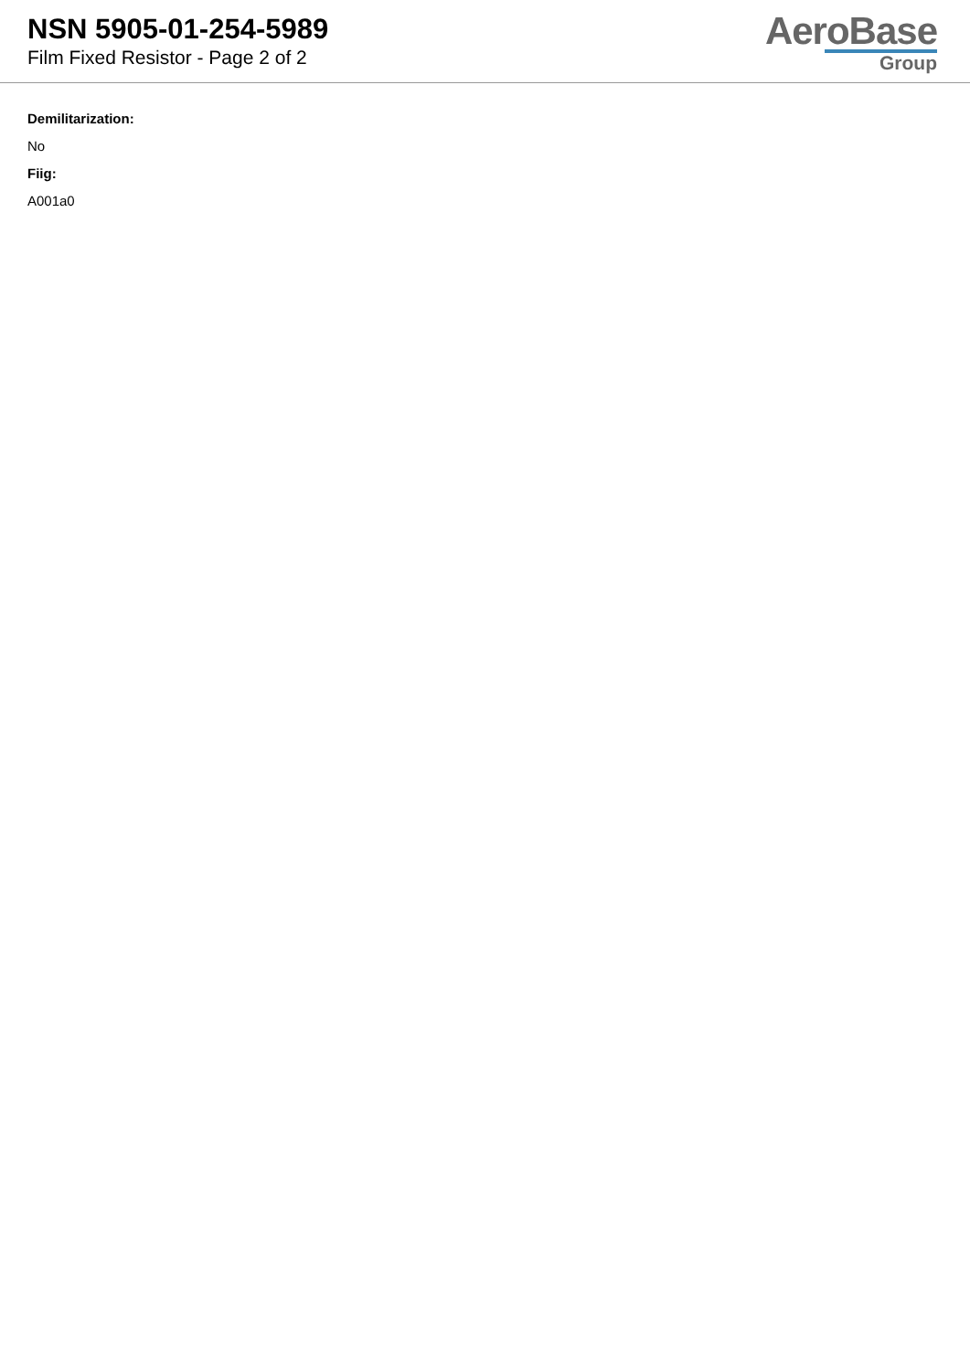NSN 5905-01-254-5989
Film Fixed Resistor - Page 2 of 2
AeroBase
Group
Demilitarization:
No
Fiig:
A001a0